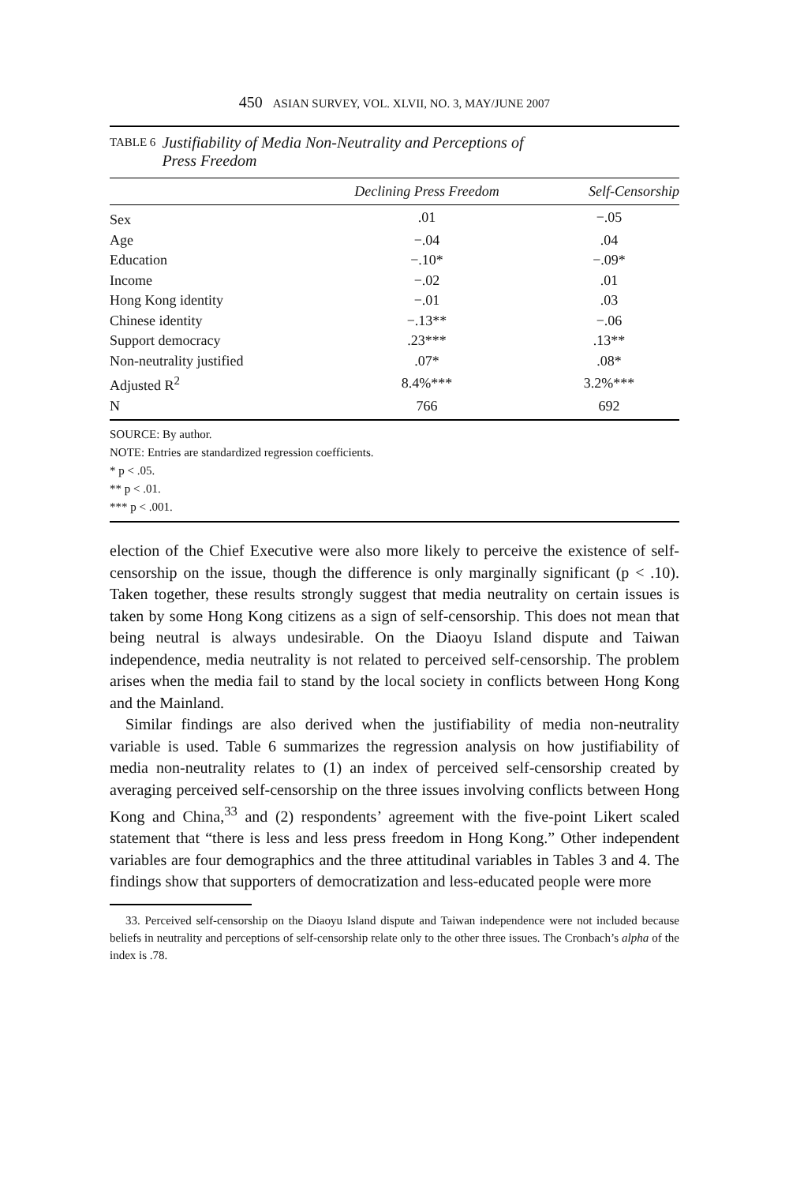450 ASIAN SURVEY, VOL. XLVII, NO. 3, MAY/JUNE 2007
TABLE 6 Justifiability of Media Non-Neutrality and Perceptions of
Press Freedom
| | Declining Press Freedom | Self-Censorship |
| --- | --- | --- |
| Sex | .01 | −.05 |
| Age | −.04 | .04 |
| Education | −.10* | −.09* |
| Income | −.02 | .01 |
| Hong Kong identity | −.01 | .03 |
| Chinese identity | −.13** | −.06 |
| Support democracy | .23*** | .13** |
| Non-neutrality justified | .07* | .08* |
| Adjusted R<sup>2</sup> | 8.4%*** | 3.2%*** |
| N | 766 | 692 |
SOURCE: By author.
NOTE: Entries are standardized regression coefficients.
* p < .05.
** p < .01.
*** p < .001.
election of the Chief Executive were also more likely to perceive the existence of self-censorship on the issue, though the difference is only marginally significant (p < .10). Taken together, these results strongly suggest that media neutrality on certain issues is taken by some Hong Kong citizens as a sign of self-censorship. This does not mean that being neutral is always undesirable. On the Diaoyu Island dispute and Taiwan independence, media neutrality is not related to perceived self-censorship. The problem arises when the media fail to stand by the local society in conflicts between Hong Kong and the Mainland.
Similar findings are also derived when the justifiability of media non-neutrality variable is used. Table 6 summarizes the regression analysis on how justifiability of media non-neutrality relates to (1) an index of perceived self-censorship created by averaging perceived self-censorship on the three issues involving conflicts between Hong Kong and China,<sup>33</sup> and (2) respondents’ agreement with the five-point Likert scaled statement that “there is less and less press freedom in Hong Kong.” Other independent variables are four demographics and the three attitudinal variables in Tables 3 and 4. The findings show that supporters of democratization and less-educated people were more
33. Perceived self-censorship on the Diaoyu Island dispute and Taiwan independence were not included because beliefs in neutrality and perceptions of self-censorship relate only to the other three issues. The Cronbach’s alpha of the index is .78.